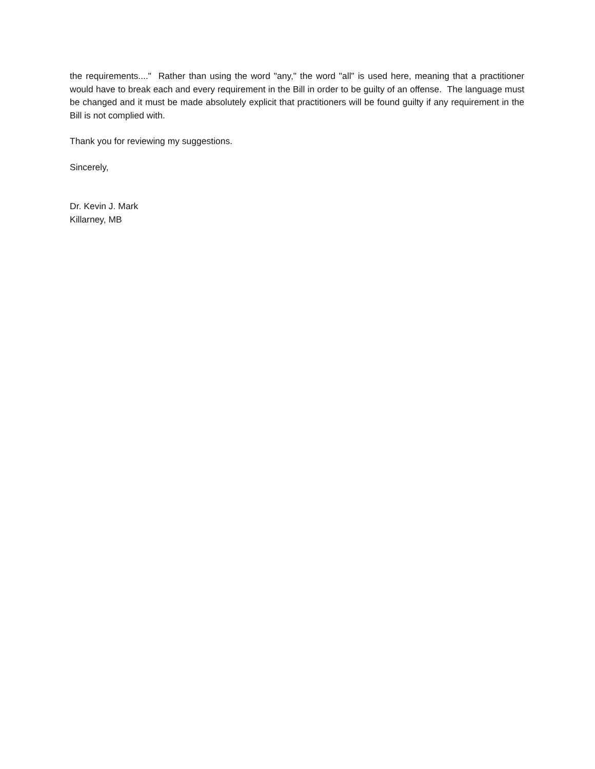the requirements...." Rather than using the word "any," the word "all" is used here, meaning that a practitioner would have to break each and every requirement in the Bill in order to be guilty of an offense. The language must be changed and it must be made absolutely explicit that practitioners will be found guilty if any requirement in the Bill is not complied with.
Thank you for reviewing my suggestions.
Sincerely,
Dr. Kevin J. Mark
Killarney, MB